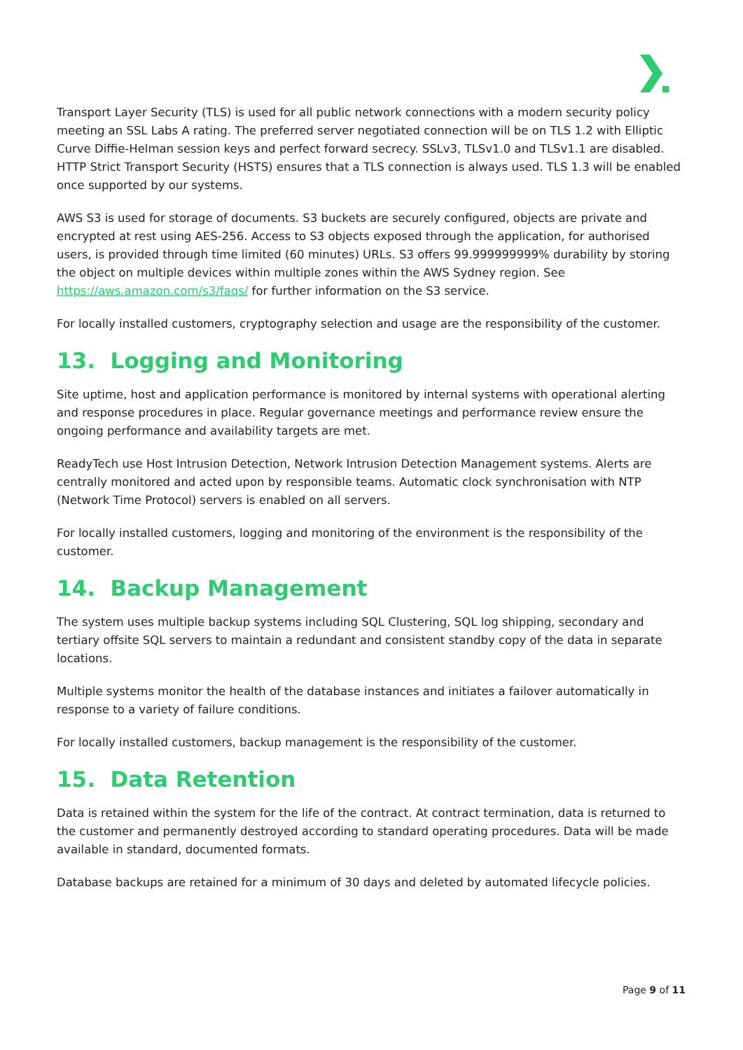Transport Layer Security (TLS) is used for all public network connections with a modern security policy meeting an SSL Labs A rating. The preferred server negotiated connection will be on TLS 1.2 with Elliptic Curve Diffie-Helman session keys and perfect forward secrecy. SSLv3, TLSv1.0 and TLSv1.1 are disabled. HTTP Strict Transport Security (HSTS) ensures that a TLS connection is always used. TLS 1.3 will be enabled once supported by our systems.
AWS S3 is used for storage of documents. S3 buckets are securely configured, objects are private and encrypted at rest using AES-256. Access to S3 objects exposed through the application, for authorised users, is provided through time limited (60 minutes) URLs. S3 offers 99.999999999% durability by storing the object on multiple devices within multiple zones within the AWS Sydney region. See https://aws.amazon.com/s3/faqs/ for further information on the S3 service.
For locally installed customers, cryptography selection and usage are the responsibility of the customer.
13. Logging and Monitoring
Site uptime, host and application performance is monitored by internal systems with operational alerting and response procedures in place. Regular governance meetings and performance review ensure the ongoing performance and availability targets are met.
ReadyTech use Host Intrusion Detection, Network Intrusion Detection Management systems. Alerts are centrally monitored and acted upon by responsible teams. Automatic clock synchronisation with NTP (Network Time Protocol) servers is enabled on all servers.
For locally installed customers, logging and monitoring of the environment is the responsibility of the customer.
14. Backup Management
The system uses multiple backup systems including SQL Clustering, SQL log shipping, secondary and tertiary offsite SQL servers to maintain a redundant and consistent standby copy of the data in separate locations.
Multiple systems monitor the health of the database instances and initiates a failover automatically in response to a variety of failure conditions.
For locally installed customers, backup management is the responsibility of the customer.
15. Data Retention
Data is retained within the system for the life of the contract. At contract termination, data is returned to the customer and permanently destroyed according to standard operating procedures. Data will be made available in standard, documented formats.
Database backups are retained for a minimum of 30 days and deleted by automated lifecycle policies.
Page 9 of 11